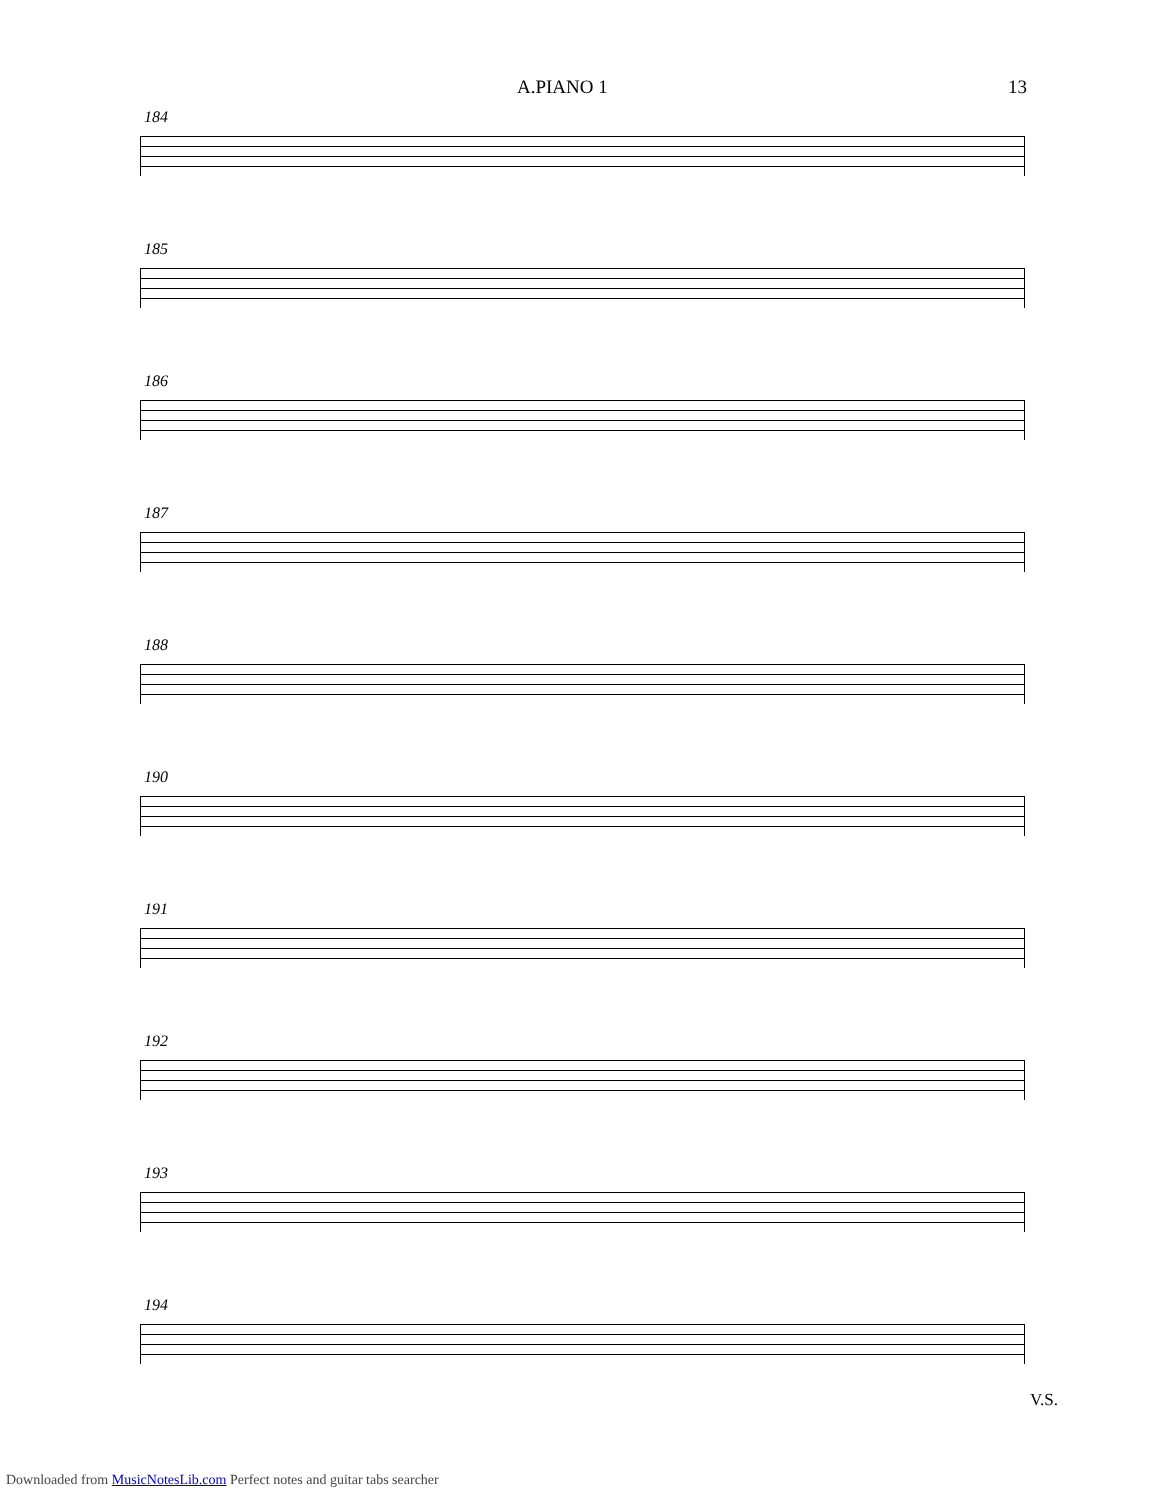A.PIANO 1 13
184
185
186
187
188
190
191
192
193
194
V.S.
Downloaded from MusicNotesLib.com Perfect notes and guitar tabs searcher